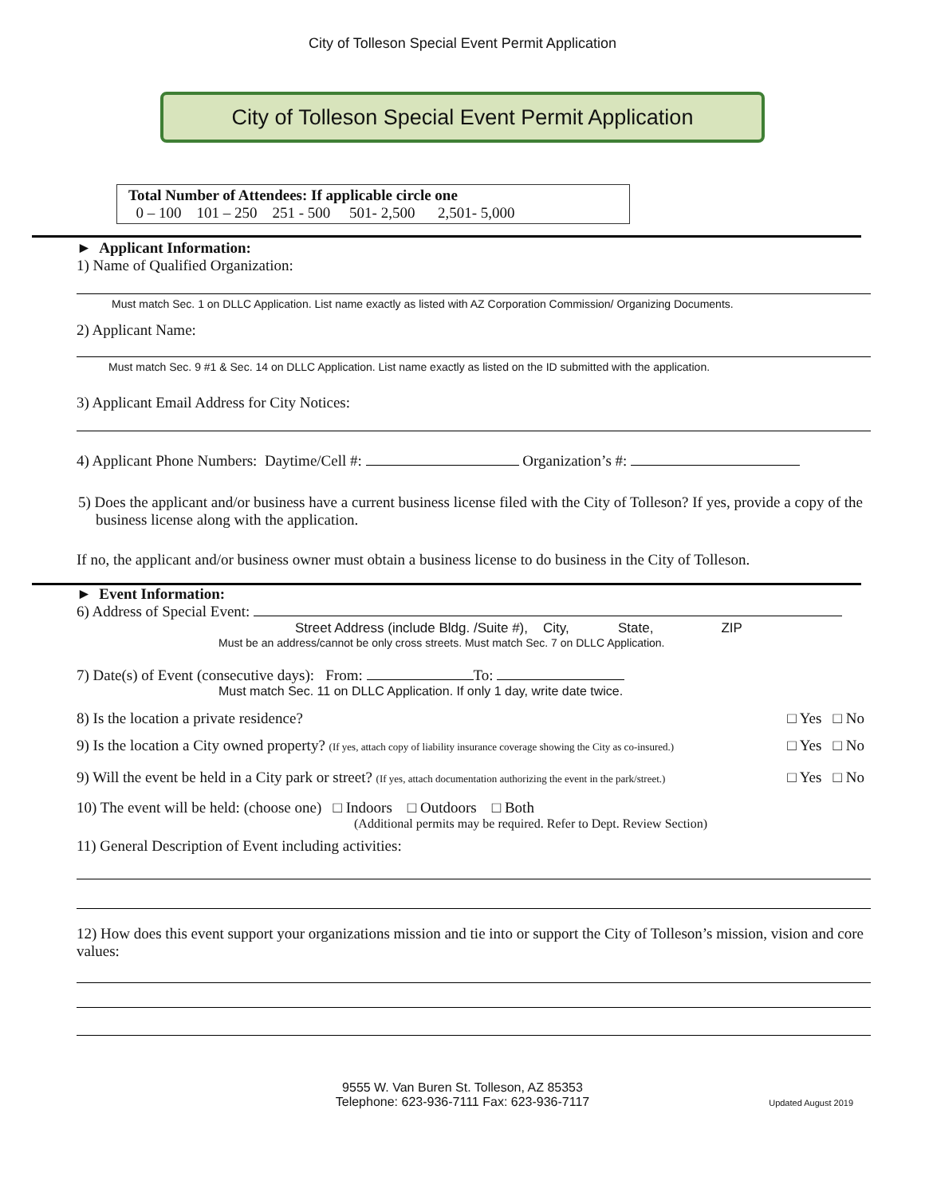City of Tolleson Special Event Permit Application
City of Tolleson Special Event Permit Application
Total Number of Attendees: If applicable circle one
0 – 100 101 – 250 251 - 500 501- 2,500 2,501- 5,000
► Applicant Information:
1) Name of Qualified Organization:
Must match Sec. 1 on DLLC Application. List name exactly as listed with AZ Corporation Commission/ Organizing Documents.
2) Applicant Name:
Must match Sec. 9 #1 & Sec. 14 on DLLC Application. List name exactly as listed on the ID submitted with the application.
3) Applicant Email Address for City Notices:
4) Applicant Phone Numbers: Daytime/Cell #: Organization’s #:
5) Does the applicant and/or business have a current business license filed with the City of Tolleson? If yes, provide a copy of the business license along with the application.
If no, the applicant and/or business owner must obtain a business license to do business in the City of Tolleson.
► Event Information:
6) Address of Special Event:
Street Address (include Bldg. /Suite #), City, State, ZIP
Must be an address/cannot be only cross streets. Must match Sec. 7 on DLLC Application.
7) Date(s) of Event (consecutive days): From: To:
Must match Sec. 11 on DLLC Application. If only 1 day, write date twice.
8) Is the location a private residence? □ Yes □ No
9) Is the location a City owned property? (If yes, attach copy of liability insurance coverage showing the City as co-insured.) □ Yes □ No
9) Will the event be held in a City park or street? (If yes, attach documentation authorizing the event in the park/street.) □ Yes □ No
10) The event will be held: (choose one) □ Indoors □ Outdoors □ Both
(Additional permits may be required. Refer to Dept. Review Section)
11) General Description of Event including activities:
12) How does this event support your organizations mission and tie into or support the City of Tolleson’s mission, vision and core values:
9555 W. Van Buren St. Tolleson, AZ 85353
Telephone: 623-936-7111 Fax: 623-936-7117
Updated August 2019